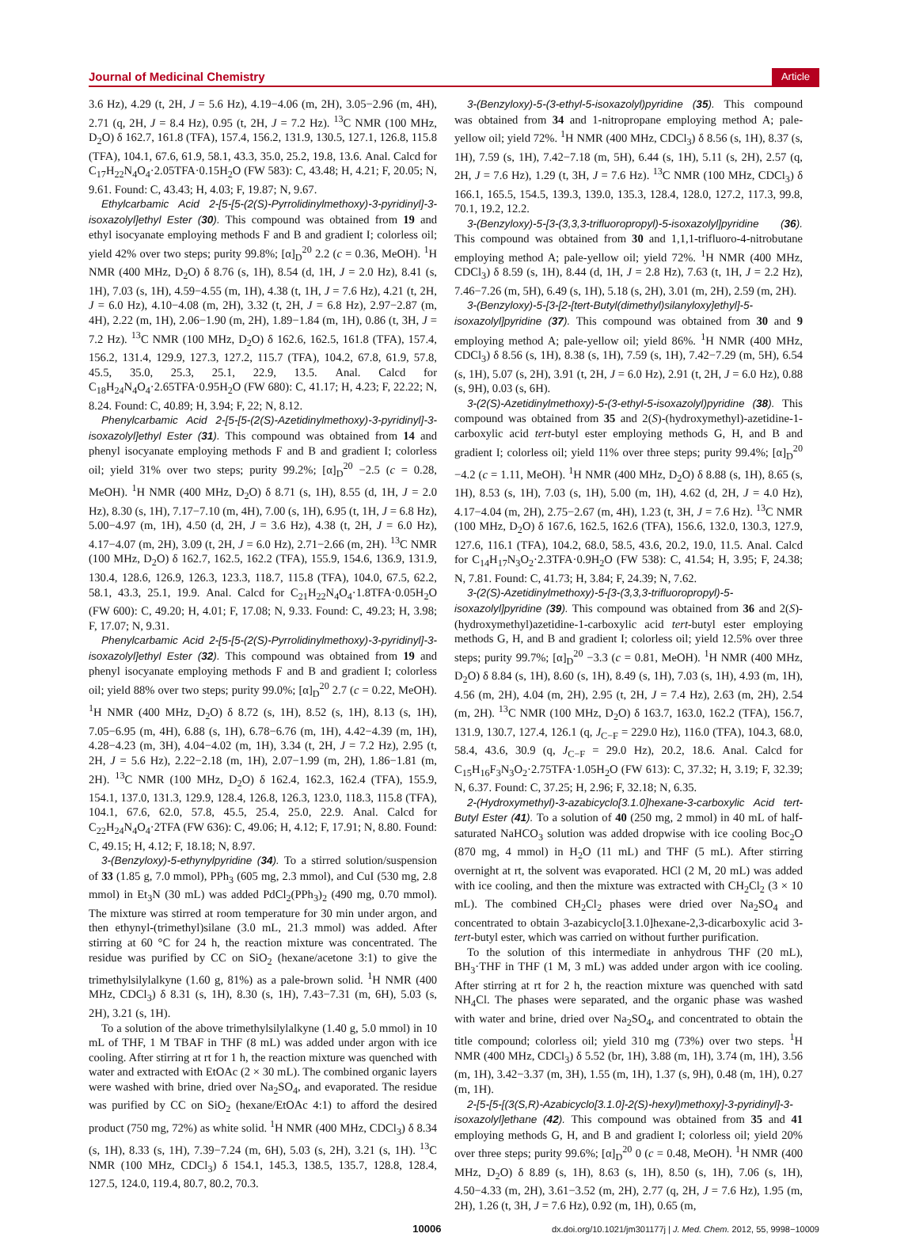Journal of Medicinal Chemistry Article
3.6 Hz), 4.29 (t, 2H, J = 5.6 Hz), 4.19−4.06 (m, 2H), 3.05−2.96 (m, 4H), 2.71 (q, 2H, J = 8.4 Hz), 0.95 (t, 2H, J = 7.2 Hz). <sup>13</sup>C NMR (100 MHz, D<sub>2</sub>O) δ 162.7, 161.8 (TFA), 157.4, 156.2, 131.9, 130.5, 127.1, 126.8, 115.8 (TFA), 104.1, 67.6, 61.9, 58.1, 43.3, 35.0, 25.2, 19.8, 13.6. Anal. Calcd for C<sub>17</sub>H<sub>22</sub>N<sub>4</sub>O<sub>4</sub>·2.05TFA·0.15H<sub>2</sub>O (FW 583): C, 43.48; H, 4.21; F, 20.05; N, 9.61. Found: C, 43.43; H, 4.03; F, 19.87; N, 9.67.
Ethylcarbamic Acid 2-[5-[5-(2(S)-Pyrrolidinylmethoxy)-3-pyridinyl]-3-isoxazolyl]ethyl Ester (30). This compound was obtained from 19 and ethyl isocyanate employing methods F and B and gradient I; colorless oil; yield 42% over two steps; purity 99.8%; [α]<sub>D</sub><sup>20</sup> 2.2 (c = 0.36, MeOH). <sup>1</sup>H NMR (400 MHz, D<sub>2</sub>O) δ 8.76 (s, 1H), 8.54 (d, 1H, J = 2.0 Hz), 8.41 (s, 1H), 7.03 (s, 1H), 4.59−4.55 (m, 1H), 4.38 (t, 1H, J = 7.6 Hz), 4.21 (t, 2H, J = 6.0 Hz), 4.10−4.08 (m, 2H), 3.32 (t, 2H, J = 6.8 Hz), 2.97−2.87 (m, 4H), 2.22 (m, 1H), 2.06−1.90 (m, 2H), 1.89−1.84 (m, 1H), 0.86 (t, 3H, J = 7.2 Hz). <sup>13</sup>C NMR (100 MHz, D<sub>2</sub>O) δ 162.6, 162.5, 161.8 (TFA), 157.4, 156.2, 131.4, 129.9, 127.3, 127.2, 115.7 (TFA), 104.2, 67.8, 61.9, 57.8, 45.5, 35.0, 25.3, 25.1, 22.9, 13.5. Anal. Calcd for C<sub>18</sub>H<sub>24</sub>N<sub>4</sub>O<sub>4</sub>·2.65TFA·0.95H<sub>2</sub>O (FW 680): C, 41.17; H, 4.23; F, 22.22; N, 8.24. Found: C, 40.89; H, 3.94; F, 22; N, 8.12.
Phenylcarbamic Acid 2-[5-[5-(2(S)-Azetidinylmethoxy)-3-pyridinyl]-3-isoxazolyl]ethyl Ester (31). This compound was obtained from 14 and phenyl isocyanate employing methods F and B and gradient I; colorless oil; yield 31% over two steps; purity 99.2%; [α]<sub>D</sub><sup>20</sup> −2.5 (c = 0.28, MeOH). <sup>1</sup>H NMR (400 MHz, D<sub>2</sub>O) δ 8.71 (s, 1H), 8.55 (d, 1H, J = 2.0 Hz), 8.30 (s, 1H), 7.17−7.10 (m, 4H), 7.00 (s, 1H), 6.95 (t, 1H, J = 6.8 Hz), 5.00−4.97 (m, 1H), 4.50 (d, 2H, J = 3.6 Hz), 4.38 (t, 2H, J = 6.0 Hz), 4.17−4.07 (m, 2H), 3.09 (t, 2H, J = 6.0 Hz), 2.71−2.66 (m, 2H). <sup>13</sup>C NMR (100 MHz, D<sub>2</sub>O) δ 162.7, 162.5, 162.2 (TFA), 155.9, 154.6, 136.9, 131.9, 130.4, 128.6, 126.9, 126.3, 123.3, 118.7, 115.8 (TFA), 104.0, 67.5, 62.2, 58.1, 43.3, 25.1, 19.9. Anal. Calcd for C<sub>21</sub>H<sub>22</sub>N<sub>4</sub>O<sub>4</sub>·1.8TFA·0.05H<sub>2</sub>O (FW 600): C, 49.20; H, 4.01; F, 17.08; N, 9.33. Found: C, 49.23; H, 3.98; F, 17.07; N, 9.31.
Phenylcarbamic Acid 2-[5-[5-(2(S)-Pyrrolidinylmethoxy)-3-pyridinyl]-3-isoxazolyl]ethyl Ester (32). This compound was obtained from 19 and phenyl isocyanate employing methods F and B and gradient I; colorless oil; yield 88% over two steps; purity 99.0%; [α]<sub>D</sub><sup>20</sup> 2.7 (c = 0.22, MeOH). <sup>1</sup>H NMR (400 MHz, D<sub>2</sub>O) δ 8.72 (s, 1H), 8.52 (s, 1H), 8.13 (s, 1H), 7.05−6.95 (m, 4H), 6.88 (s, 1H), 6.78−6.76 (m, 1H), 4.42−4.39 (m, 1H), 4.28−4.23 (m, 3H), 4.04−4.02 (m, 1H), 3.34 (t, 2H, J = 7.2 Hz), 2.95 (t, 2H, J = 5.6 Hz), 2.22−2.18 (m, 1H), 2.07−1.99 (m, 2H), 1.86−1.81 (m, 2H). <sup>13</sup>C NMR (100 MHz, D<sub>2</sub>O) δ 162.4, 162.3, 162.4 (TFA), 155.9, 154.1, 137.0, 131.3, 129.9, 128.4, 126.8, 126.3, 123.0, 118.3, 115.8 (TFA), 104.1, 67.6, 62.0, 57.8, 45.5, 25.4, 25.0, 22.9. Anal. Calcd for C<sub>22</sub>H<sub>24</sub>N<sub>4</sub>O<sub>4</sub>·2TFA (FW 636): C, 49.06; H, 4.12; F, 17.91; N, 8.80. Found: C, 49.15; H, 4.12; F, 18.18; N, 8.97.
3-(Benzyloxy)-5-ethynylpyridine (34). To a stirred solution/suspension of 33 (1.85 g, 7.0 mmol), PPh<sub>3</sub> (605 mg, 2.3 mmol), and CuI (530 mg, 2.8 mmol) in Et<sub>3</sub>N (30 mL) was added PdCl<sub>2</sub>(PPh<sub>3</sub>)<sub>2</sub> (490 mg, 0.70 mmol). The mixture was stirred at room temperature for 30 min under argon, and then ethynyl-(trimethyl)silane (3.0 mL, 21.3 mmol) was added. After stirring at 60 °C for 24 h, the reaction mixture was concentrated. The residue was purified by CC on SiO<sub>2</sub> (hexane/acetone 3:1) to give the trimethylsilylalkyne (1.60 g, 81%) as a pale-brown solid. <sup>1</sup>H NMR (400 MHz, CDCl<sub>3</sub>) δ 8.31 (s, 1H), 8.30 (s, 1H), 7.43−7.31 (m, 6H), 5.03 (s, 2H), 3.21 (s, 1H).
To a solution of the above trimethylsilylalkyne (1.40 g, 5.0 mmol) in 10 mL of THF, 1 M TBAF in THF (8 mL) was added under argon with ice cooling. After stirring at rt for 1 h, the reaction mixture was quenched with water and extracted with EtOAc (2 × 30 mL). The combined organic layers were washed with brine, dried over Na<sub>2</sub>SO<sub>4</sub>, and evaporated. The residue was purified by CC on SiO<sub>2</sub> (hexane/EtOAc 4:1) to afford the desired product (750 mg, 72%) as white solid. <sup>1</sup>H NMR (400 MHz, CDCl<sub>3</sub>) δ 8.34 (s, 1H), 8.33 (s, 1H), 7.39−7.24 (m, 6H), 5.03 (s, 2H), 3.21 (s, 1H). <sup>13</sup>C NMR (100 MHz, CDCl<sub>3</sub>) δ 154.1, 145.3, 138.5, 135.7, 128.8, 128.4, 127.5, 124.0, 119.4, 80.7, 80.2, 70.3.
3-(Benzyloxy)-5-(3-ethyl-5-isoxazolyl)pyridine (35). This compound was obtained from 34 and 1-nitropropane employing method A; pale-yellow oil; yield 72%. <sup>1</sup>H NMR (400 MHz, CDCl<sub>3</sub>) δ 8.56 (s, 1H), 8.37 (s, 1H), 7.59 (s, 1H), 7.42−7.18 (m, 5H), 6.44 (s, 1H), 5.11 (s, 2H), 2.57 (q, 2H, J = 7.6 Hz), 1.29 (t, 3H, J = 7.6 Hz). <sup>13</sup>C NMR (100 MHz, CDCl<sub>3</sub>) δ 166.1, 165.5, 154.5, 139.3, 139.0, 135.3, 128.4, 128.0, 127.2, 117.3, 99.8, 70.1, 19.2, 12.2.
3-(Benzyloxy)-5-[3-(3,3,3-trifluoropropyl)-5-isoxazolyl]pyridine (36). This compound was obtained from 30 and 1,1,1-trifluoro-4-nitrobutane employing method A; pale-yellow oil; yield 72%. <sup>1</sup>H NMR (400 MHz, CDCl<sub>3</sub>) δ 8.59 (s, 1H), 8.44 (d, 1H, J = 2.8 Hz), 7.63 (t, 1H, J = 2.2 Hz), 7.46−7.26 (m, 5H), 6.49 (s, 1H), 5.18 (s, 2H), 3.01 (m, 2H), 2.59 (m, 2H).
3-(Benzyloxy)-5-[3-[2-[tert-Butyl(dimethyl)silanyloxy]ethyl]-5-isoxazolyl]pyridine (37). This compound was obtained from 30 and 9 employing method A; pale-yellow oil; yield 86%. <sup>1</sup>H NMR (400 MHz, CDCl<sub>3</sub>) δ 8.56 (s, 1H), 8.38 (s, 1H), 7.59 (s, 1H), 7.42−7.29 (m, 5H), 6.54 (s, 1H), 5.07 (s, 2H), 3.91 (t, 2H, J = 6.0 Hz), 2.91 (t, 2H, J = 6.0 Hz), 0.88 (s, 9H), 0.03 (s, 6H).
3-(2(S)-Azetidinylmethoxy)-5-(3-ethyl-5-isoxazolyl)pyridine (38). This compound was obtained from 35 and 2(S)-(hydroxymethyl)-azetidine-1-carboxylic acid tert-butyl ester employing methods G, H, and B and gradient I; colorless oil; yield 11% over three steps; purity 99.4%; [α]<sub>D</sub><sup>20</sup> −4.2 (c = 1.11, MeOH). <sup>1</sup>H NMR (400 MHz, D<sub>2</sub>O) δ 8.88 (s, 1H), 8.65 (s, 1H), 8.53 (s, 1H), 7.03 (s, 1H), 5.00 (m, 1H), 4.62 (d, 2H, J = 4.0 Hz), 4.17−4.04 (m, 2H), 2.75−2.67 (m, 4H), 1.23 (t, 3H, J = 7.6 Hz). <sup>13</sup>C NMR (100 MHz, D<sub>2</sub>O) δ 167.6, 162.5, 162.6 (TFA), 156.6, 132.0, 130.3, 127.9, 127.6, 116.1 (TFA), 104.2, 68.0, 58.5, 43.6, 20.2, 19.0, 11.5. Anal. Calcd for C<sub>14</sub>H<sub>17</sub>N<sub>3</sub>O<sub>2</sub>·2.3TFA·0.9H<sub>2</sub>O (FW 538): C, 41.54; H, 3.95; F, 24.38; N, 7.81. Found: C, 41.73; H, 3.84; F, 24.39; N, 7.62.
3-(2(S)-Azetidinylmethoxy)-5-[3-(3,3,3-trifluoropropyl)-5-isoxazolyl]pyridine (39). This compound was obtained from 36 and 2(S)-(hydroxymethyl)azetidine-1-carboxylic acid tert-butyl ester employing methods G, H, and B and gradient I; colorless oil; yield 12.5% over three steps; purity 99.7%; [α]<sub>D</sub><sup>20</sup> −3.3 (c = 0.81, MeOH). <sup>1</sup>H NMR (400 MHz, D<sub>2</sub>O) δ 8.84 (s, 1H), 8.60 (s, 1H), 8.49 (s, 1H), 7.03 (s, 1H), 4.93 (m, 1H), 4.56 (m, 2H), 4.04 (m, 2H), 2.95 (t, 2H, J = 7.4 Hz), 2.63 (m, 2H), 2.54 (m, 2H). <sup>13</sup>C NMR (100 MHz, D<sub>2</sub>O) δ 163.7, 163.0, 162.2 (TFA), 156.7, 131.9, 130.7, 127.4, 126.1 (q, J<sub>C−F</sub> = 229.0 Hz), 116.0 (TFA), 104.3, 68.0, 58.4, 43.6, 30.9 (q, J<sub>C−F</sub> = 29.0 Hz), 20.2, 18.6. Anal. Calcd for C<sub>15</sub>H<sub>16</sub>F<sub>3</sub>N<sub>3</sub>O<sub>2</sub>·2.75TFA·1.05H<sub>2</sub>O (FW 613): C, 37.32; H, 3.19; F, 32.39; N, 6.37. Found: C, 37.25; H, 2.96; F, 32.18; N, 6.35.
2-(Hydroxymethyl)-3-azabicyclo[3.1.0]hexane-3-carboxylic Acid tert-Butyl Ester (41). To a solution of 40 (250 mg, 2 mmol) in 40 mL of half-saturated NaHCO<sub>3</sub> solution was added dropwise with ice cooling Boc<sub>2</sub>O (870 mg, 4 mmol) in H<sub>2</sub>O (11 mL) and THF (5 mL). After stirring overnight at rt, the solvent was evaporated. HCl (2 M, 20 mL) was added with ice cooling, and then the mixture was extracted with CH<sub>2</sub>Cl<sub>2</sub> (3 × 10 mL). The combined CH<sub>2</sub>Cl<sub>2</sub> phases were dried over Na<sub>2</sub>SO<sub>4</sub> and concentrated to obtain 3-azabicyclo[3.1.0]hexane-2,3-dicarboxylic acid 3-tert-butyl ester, which was carried on without further purification.
To the solution of this intermediate in anhydrous THF (20 mL), BH<sub>3</sub>·THF in THF (1 M, 3 mL) was added under argon with ice cooling. After stirring at rt for 2 h, the reaction mixture was quenched with satd NH<sub>4</sub>Cl. The phases were separated, and the organic phase was washed with water and brine, dried over Na<sub>2</sub>SO<sub>4</sub>, and concentrated to obtain the title compound; colorless oil; yield 310 mg (73%) over two steps. <sup>1</sup>H NMR (400 MHz, CDCl<sub>3</sub>) δ 5.52 (br, 1H), 3.88 (m, 1H), 3.74 (m, 1H), 3.56 (m, 1H), 3.42−3.37 (m, 3H), 1.55 (m, 1H), 1.37 (s, 9H), 0.48 (m, 1H), 0.27 (m, 1H).
2-[5-[5-[(3(S,R)-Azabicyclo[3.1.0]-2(S)-hexyl)methoxy]-3-pyridinyl]-3-isoxazolyl]ethane (42). This compound was obtained from 35 and 41 employing methods G, H, and B and gradient I; colorless oil; yield 20% over three steps; purity 99.6%; [α]<sub>D</sub><sup>20</sup> 0 (c = 0.48, MeOH). <sup>1</sup>H NMR (400 MHz, D<sub>2</sub>O) δ 8.89 (s, 1H), 8.63 (s, 1H), 8.50 (s, 1H), 7.06 (s, 1H), 4.50−4.33 (m, 2H), 3.61−3.52 (m, 2H), 2.77 (q, 2H, J = 7.6 Hz), 1.95 (m, 2H), 1.26 (t, 3H, J = 7.6 Hz), 0.92 (m, 1H), 0.65 (m,
10006 dx.doi.org/10.1021/jm301177j | J. Med. Chem. 2012, 55, 9998−10009